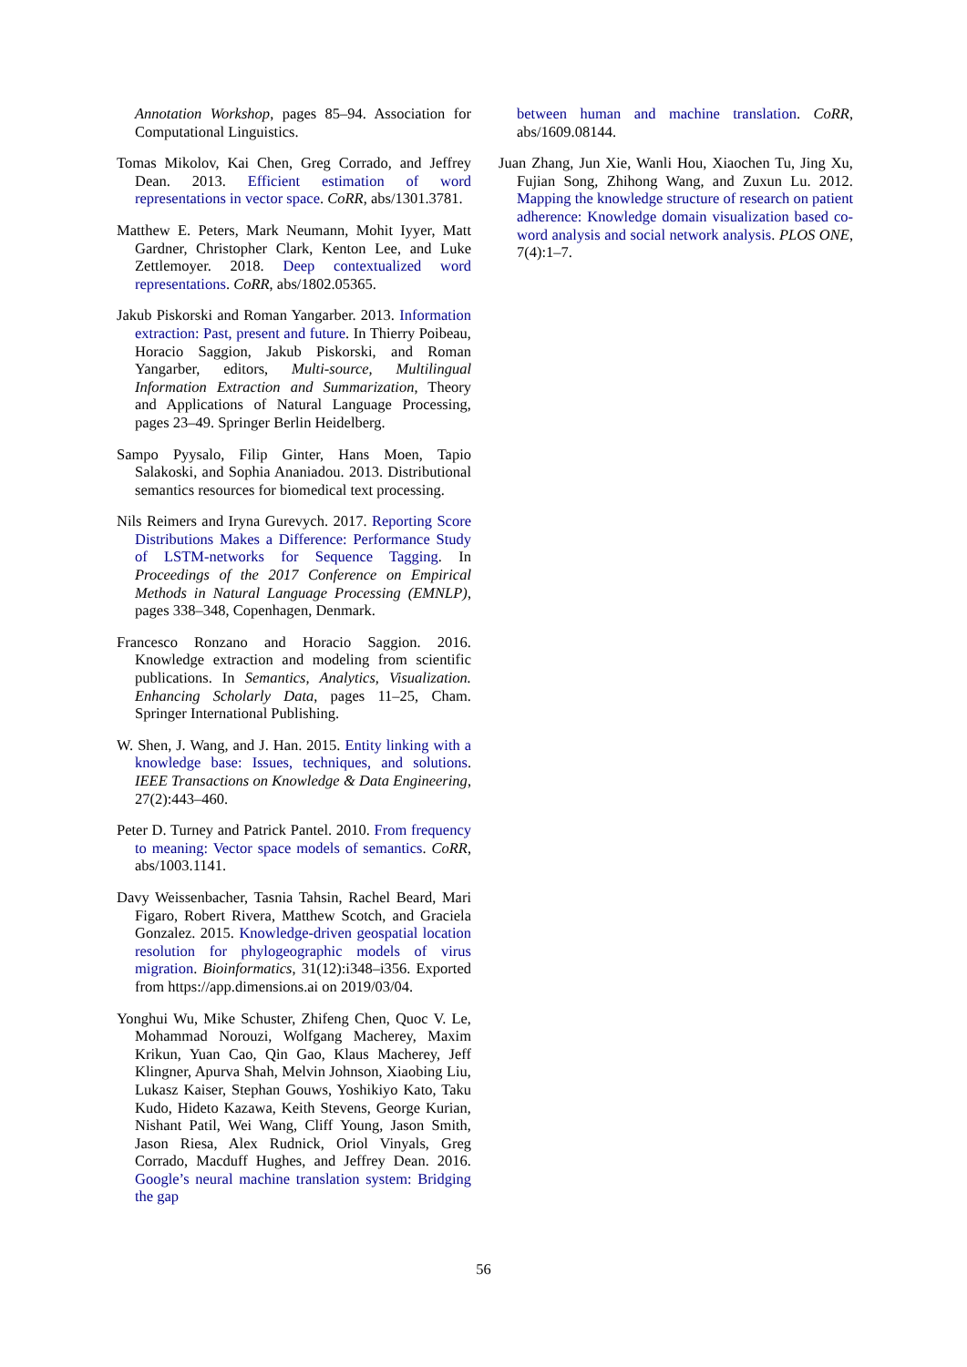Annotation Workshop, pages 85–94. Association for Computational Linguistics.
Tomas Mikolov, Kai Chen, Greg Corrado, and Jeffrey Dean. 2013. Efficient estimation of word representations in vector space. CoRR, abs/1301.3781.
Matthew E. Peters, Mark Neumann, Mohit Iyyer, Matt Gardner, Christopher Clark, Kenton Lee, and Luke Zettlemoyer. 2018. Deep contextualized word representations. CoRR, abs/1802.05365.
Jakub Piskorski and Roman Yangarber. 2013. Information extraction: Past, present and future. In Thierry Poibeau, Horacio Saggion, Jakub Piskorski, and Roman Yangarber, editors, Multi-source, Multilingual Information Extraction and Summarization, Theory and Applications of Natural Language Processing, pages 23–49. Springer Berlin Heidelberg.
Sampo Pyysalo, Filip Ginter, Hans Moen, Tapio Salakoski, and Sophia Ananiadou. 2013. Distributional semantics resources for biomedical text processing.
Nils Reimers and Iryna Gurevych. 2017. Reporting Score Distributions Makes a Difference: Performance Study of LSTM-networks for Sequence Tagging. In Proceedings of the 2017 Conference on Empirical Methods in Natural Language Processing (EMNLP), pages 338–348, Copenhagen, Denmark.
Francesco Ronzano and Horacio Saggion. 2016. Knowledge extraction and modeling from scientific publications. In Semantics, Analytics, Visualization. Enhancing Scholarly Data, pages 11–25, Cham. Springer International Publishing.
W. Shen, J. Wang, and J. Han. 2015. Entity linking with a knowledge base: Issues, techniques, and solutions. IEEE Transactions on Knowledge & Data Engineering, 27(2):443–460.
Peter D. Turney and Patrick Pantel. 2010. From frequency to meaning: Vector space models of semantics. CoRR, abs/1003.1141.
Davy Weissenbacher, Tasnia Tahsin, Rachel Beard, Mari Figaro, Robert Rivera, Matthew Scotch, and Graciela Gonzalez. 2015. Knowledge-driven geospatial location resolution for phylogeographic models of virus migration. Bioinformatics, 31(12):i348–i356. Exported from https://app.dimensions.ai on 2019/03/04.
Yonghui Wu, Mike Schuster, Zhifeng Chen, Quoc V. Le, Mohammad Norouzi, Wolfgang Macherey, Maxim Krikun, Yuan Cao, Qin Gao, Klaus Macherey, Jeff Klingner, Apurva Shah, Melvin Johnson, Xiaobing Liu, Lukasz Kaiser, Stephan Gouws, Yoshikiyo Kato, Taku Kudo, Hideto Kazawa, Keith Stevens, George Kurian, Nishant Patil, Wei Wang, Cliff Young, Jason Smith, Jason Riesa, Alex Rudnick, Oriol Vinyals, Greg Corrado, Macduff Hughes, and Jeffrey Dean. 2016. Google’s neural machine translation system: Bridging the gap
between human and machine translation. CoRR, abs/1609.08144.
Juan Zhang, Jun Xie, Wanli Hou, Xiaochen Tu, Jing Xu, Fujian Song, Zhihong Wang, and Zuxun Lu. 2012. Mapping the knowledge structure of research on patient adherence: Knowledge domain visualization based co-word analysis and social network analysis. PLOS ONE, 7(4):1–7.
56